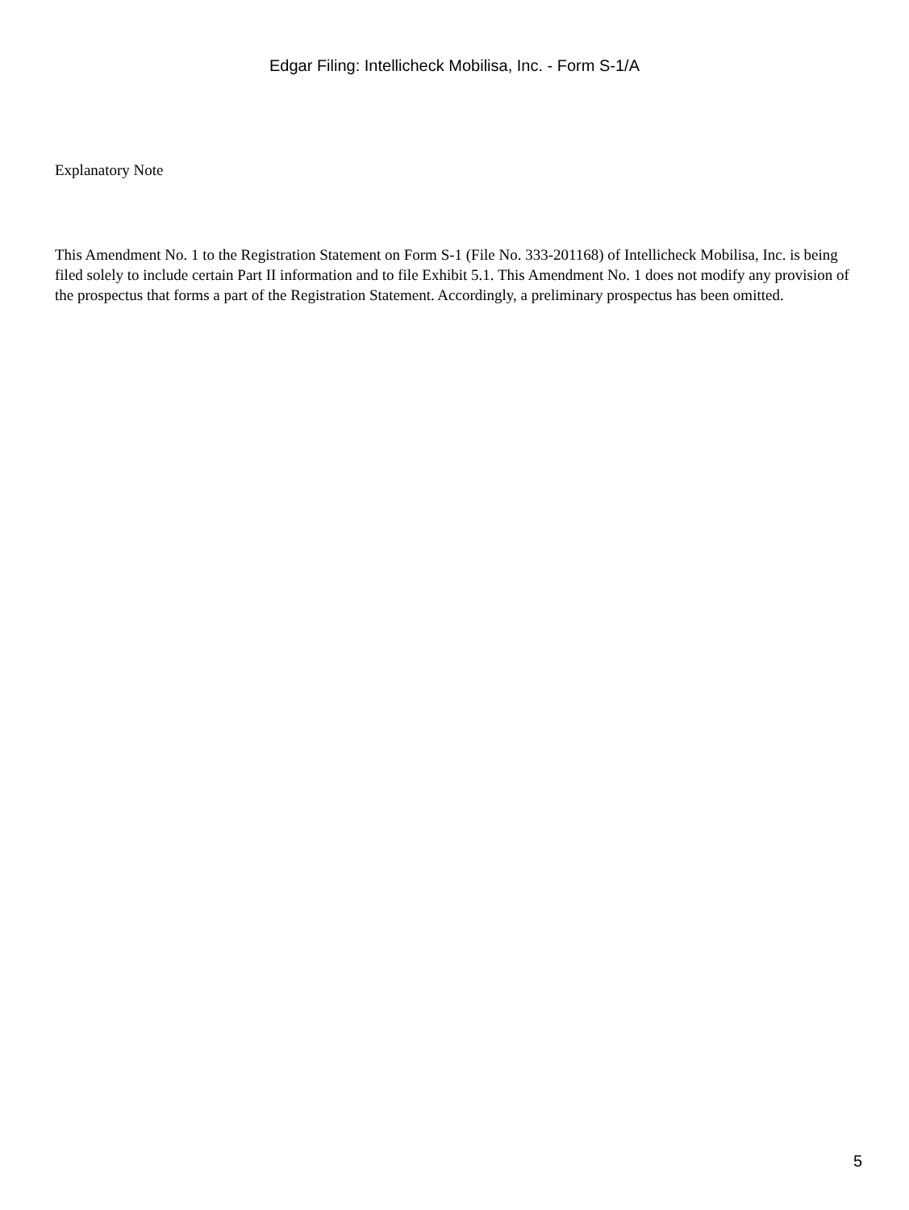Edgar Filing: Intellicheck Mobilisa, Inc. - Form S-1/A
Explanatory Note
This Amendment No. 1 to the Registration Statement on Form S-1 (File No. 333-201168) of Intellicheck Mobilisa, Inc. is being filed solely to include certain Part II information and to file Exhibit 5.1. This Amendment No. 1 does not modify any provision of the prospectus that forms a part of the Registration Statement. Accordingly, a preliminary prospectus has been omitted.
5